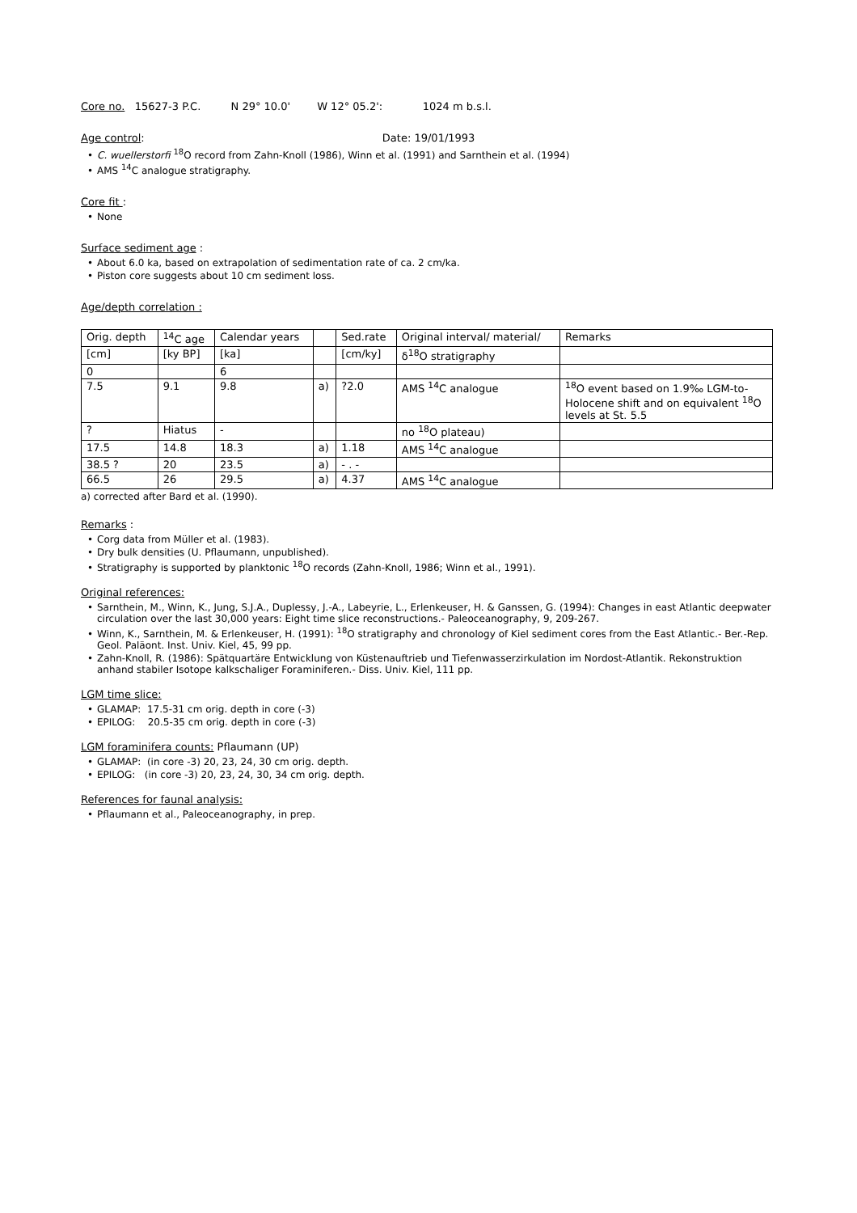Core no. 15627-3 P.C. N 29° 10.0' W 12° 05.2': 1024 m b.s.l.
Age control: Date: 19/01/1993
• C. wuellerstorfi <sup>18</sup>O record from Zahn-Knoll (1986), Winn et al. (1991) and Sarnthein et al. (1994)
• AMS <sup>14</sup>C analogue stratigraphy.
Core fit :
• None
Surface sediment age :
• About 6.0 ka, based on extrapolation of sedimentation rate of ca. 2 cm/ka.
• Piston core suggests about 10 cm sediment loss.
Age/depth correlation :
| Orig. depth | <sup>14</sup>C age | Calendar years | | Sed.rate | Original interval/ material/ | Remarks |
| [cm] | [ky BP] | [ka] | | [cm/ky] | δ<sup>18</sup>O stratigraphy | |
| 0 | | 6 | | | | |
| 7.5 | 9.1 | 9.8 | a) | ?2.0 | AMS <sup>14</sup>C analogue | <sup>18</sup>O event based on 1.9‰ LGM-to-Holocene shift and on equivalent <sup>18</sup>O levels at St. 5.5 |
| ? | Hiatus | - | | | no <sup>18</sup>O plateau) | |
| 17.5 | 14.8 | 18.3 | a) | 1.18 | AMS <sup>14</sup>C analogue | |
| 38.5 ? | 20 | 23.5 | a) | - . - | | |
| 66.5 | 26 | 29.5 | a) | 4.37 | AMS <sup>14</sup>C analogue | |
a) corrected after Bard et al. (1990).
Remarks :
• Corg data from Müller et al. (1983).
• Dry bulk densities (U. Pflaumann, unpublished).
• Stratigraphy is supported by planktonic <sup>18</sup>O records (Zahn-Knoll, 1986; Winn et al., 1991).
Original references:
• Sarnthein, M., Winn, K., Jung, S.J.A., Duplessy, J.-A., Labeyrie, L., Erlenkeuser, H. & Ganssen, G. (1994): Changes in east Atlantic deepwater circulation over the last 30,000 years: Eight time slice reconstructions.- Paleoceanography, 9, 209-267.
• Winn, K., Sarnthein, M. & Erlenkeuser, H. (1991): <sup>18</sup>O stratigraphy and chronology of Kiel sediment cores from the East Atlantic.- Ber.-Rep. Geol. Paläont. Inst. Univ. Kiel, 45, 99 pp.
• Zahn-Knoll, R. (1986): Spätquartäre Entwicklung von Küstenauftrieb und Tiefenwasserzirkulation im Nordost-Atlantik. Rekonstruktion anhand stabiler Isotope kalkschaliger Foraminiferen.- Diss. Univ. Kiel, 111 pp.
LGM time slice:
• GLAMAP: 17.5-31 cm orig. depth in core (-3)
• EPILOG: 20.5-35 cm orig. depth in core (-3)
LGM foraminifera counts: Pflaumann (UP)
• GLAMAP: (in core -3) 20, 23, 24, 30 cm orig. depth.
• EPILOG: (in core -3) 20, 23, 24, 30, 34 cm orig. depth.
References for faunal analysis:
• Pflaumann et al., Paleoceanography, in prep.